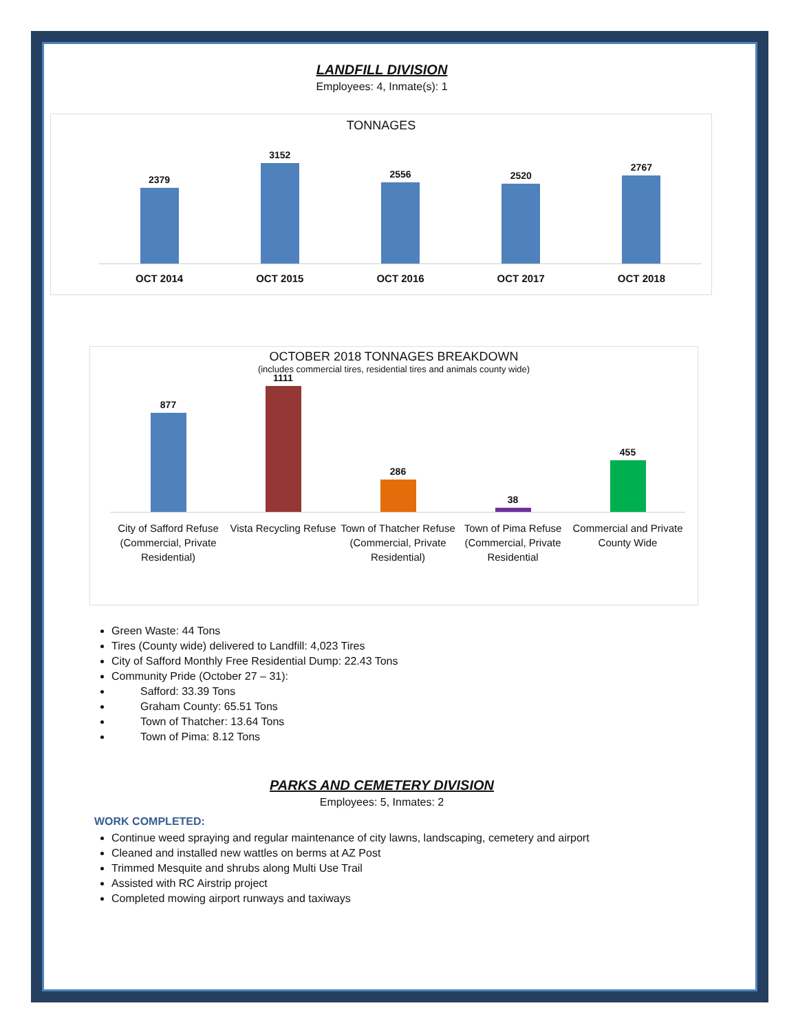LANDFILL DIVISION
Employees: 4, Inmate(s): 1
TONNAGES
2379
3152
2556
2520
2767
OCT 2014 OCT 2015 OCT 2016 OCT 2017 OCT 2018
OCTOBER 2018 TONNAGES BREAKDOWN
(includes commercial tires, residential tires and animals county wide)
877
1111
286
38
455
City of Safford Refuse (Commercial, Private Residential) Vista Recycling Refuse Town of Thatcher Refuse (Commercial, Private Residential) Town of Pima Refuse (Commercial, Private Residential Commercial and Private County Wide
Green Waste: 44 Tons
Tires (County wide) delivered to Landfill: 4,023 Tires
City of Safford Monthly Free Residential Dump: 22.43 Tons
Community Pride (October 27 – 31):
Safford: 33.39 Tons
Graham County: 65.51 Tons
Town of Thatcher: 13.64 Tons
Town of Pima: 8.12 Tons
PARKS AND CEMETERY DIVISION
Employees: 5, Inmates: 2
WORK COMPLETED:
Continue weed spraying and regular maintenance of city lawns, landscaping, cemetery and airport
Cleaned and installed new wattles on berms at AZ Post
Trimmed Mesquite and shrubs along Multi Use Trail
Assisted with RC Airstrip project
Completed mowing airport runways and taxiways